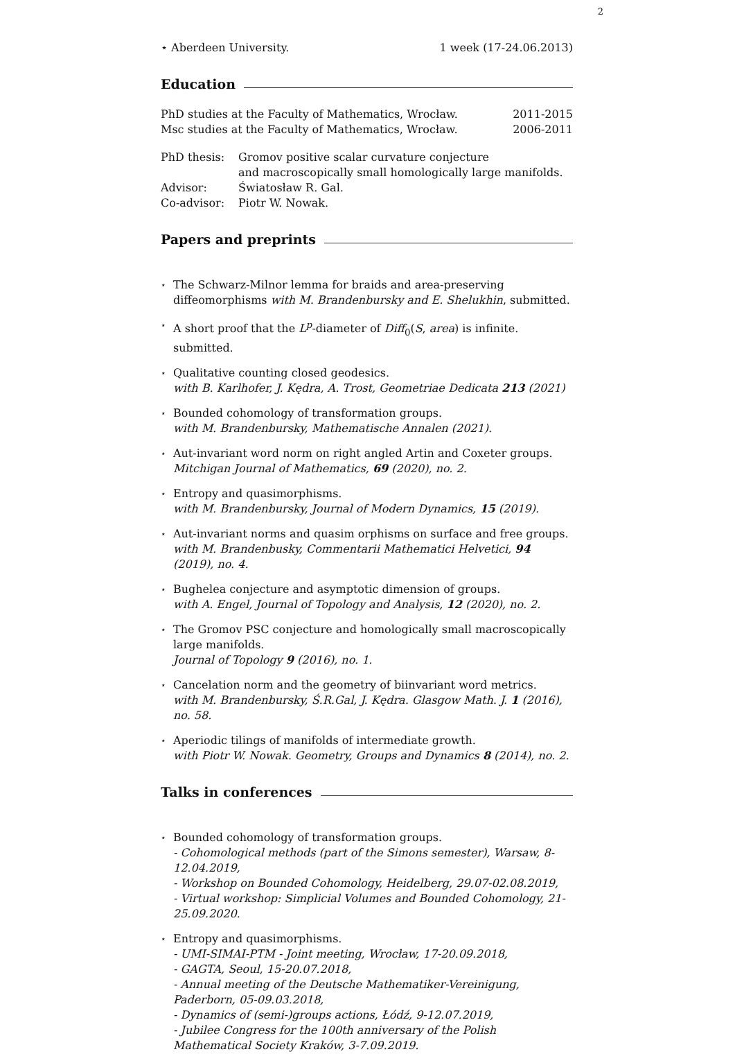2
⋆ Aberdeen University. 1 week (17-24.06.2013)
Education
PhD studies at the Faculty of Mathematics, Wrocław. 2011-2015
Msc studies at the Faculty of Mathematics, Wrocław. 2006-2011
PhD thesis: Gromov positive scalar curvature conjecture
and macroscopically small homologically large manifolds.
Advisor: Światosław R. Gal.
Co-advisor: Piotr W. Nowak.
Papers and preprints
⋆
The Schwarz-Milnor lemma for braids and area-preserving diffeomorphisms with M. Brandenbursky and E. Shelukhin, submitted.
⋆
A short proof that the L<sup>p</sup>-diameter of Diff<sub>0</sub>(S, area) is infinite.
submitted.
⋆
Qualitative counting closed geodesics.
with B. Karlhofer, J. Kędra, A. Trost, Geometriae Dedicata 213 (2021)
⋆
Bounded cohomology of transformation groups.
with M. Brandenbursky, Mathematische Annalen (2021).
⋆
Aut-invariant word norm on right angled Artin and Coxeter groups.
Mitchigan Journal of Mathematics, 69 (2020), no. 2.
⋆
Entropy and quasimorphisms.
with M. Brandenbursky, Journal of Modern Dynamics, 15 (2019).
⋆
Aut-invariant norms and quasim orphisms on surface and free groups.
with M. Brandenbusky, Commentarii Mathematici Helvetici, 94 (2019), no. 4.
⋆
Bughelea conjecture and asymptotic dimension of groups.
with A. Engel, Journal of Topology and Analysis, 12 (2020), no. 2.
⋆
The Gromov PSC conjecture and homologically small macroscopically large manifolds.
Journal of Topology 9 (2016), no. 1.
⋆
Cancelation norm and the geometry of biinvariant word metrics.
with M. Brandenbursky, Ś.R.Gal, J. Kędra. Glasgow Math. J. 1 (2016), no. 58.
⋆
Aperiodic tilings of manifolds of intermediate growth.
with Piotr W. Nowak. Geometry, Groups and Dynamics 8 (2014), no. 2.
Talks in conferences
⋆
Bounded cohomology of transformation groups.
- Cohomological methods (part of the Simons semester), Warsaw, 8-12.04.2019,
- Workshop on Bounded Cohomology, Heidelberg, 29.07-02.08.2019,
- Virtual workshop: Simplicial Volumes and Bounded Cohomology, 21-25.09.2020.
⋆
Entropy and quasimorphisms.
- UMI-SIMAI-PTM - Joint meeting, Wrocław, 17-20.09.2018,
- GAGTA, Seoul, 15-20.07.2018,
- Annual meeting of the Deutsche Mathematiker-Vereinigung, Paderborn, 05-09.03.2018,
- Dynamics of (semi-)groups actions, Łódź, 9-12.07.2019,
- Jubilee Congress for the 100th anniversary of the Polish Mathematical Society Kraków, 3-7.09.2019.